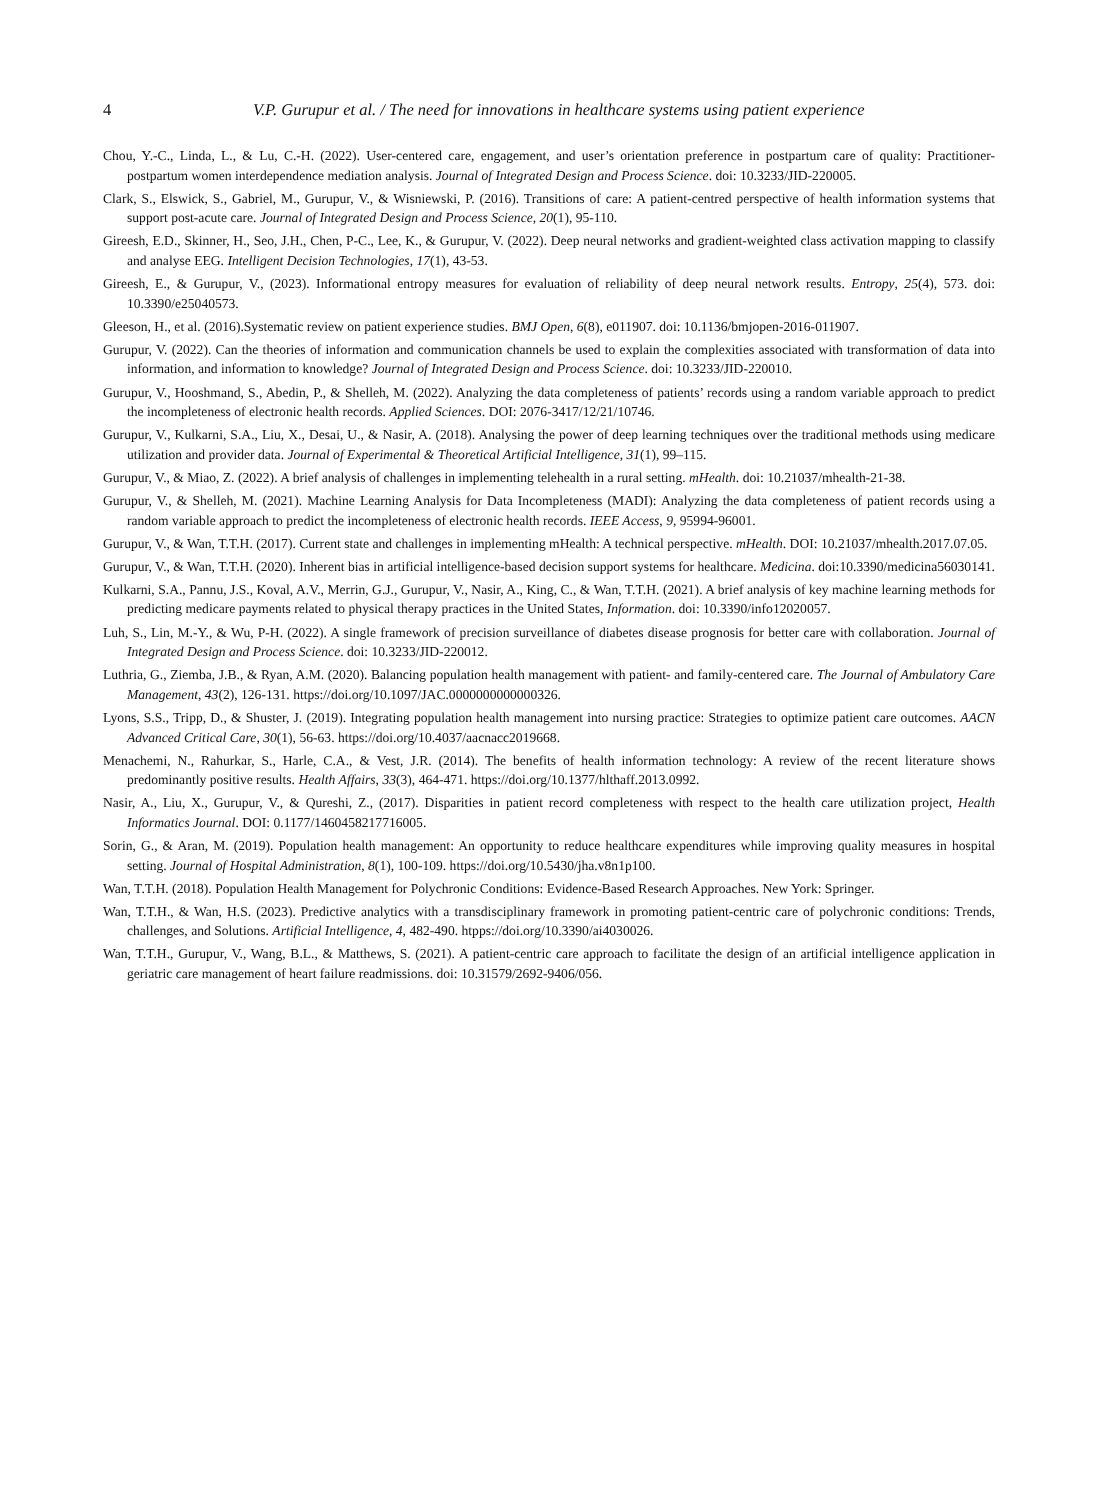4 V.P. Gurupur et al. / The need for innovations in healthcare systems using patient experience
Chou, Y.-C., Linda, L., & Lu, C.-H. (2022). User-centered care, engagement, and user’s orientation preference in postpartum care of quality: Practitioner-postpartum women interdependence mediation analysis. Journal of Integrated Design and Process Science. doi: 10.3233/JID-220005.
Clark, S., Elswick, S., Gabriel, M., Gurupur, V., & Wisniewski, P. (2016). Transitions of care: A patient-centred perspective of health information systems that support post-acute care. Journal of Integrated Design and Process Science, 20(1), 95-110.
Gireesh, E.D., Skinner, H., Seo, J.H., Chen, P-C., Lee, K., & Gurupur, V. (2022). Deep neural networks and gradient-weighted class activation mapping to classify and analyse EEG. Intelligent Decision Technologies, 17(1), 43-53.
Gireesh, E., & Gurupur, V., (2023). Informational entropy measures for evaluation of reliability of deep neural network results. Entropy, 25(4), 573. doi: 10.3390/e25040573.
Gleeson, H., et al. (2016).Systematic review on patient experience studies. BMJ Open, 6(8), e011907. doi: 10.1136/bmjopen-2016-011907.
Gurupur, V. (2022). Can the theories of information and communication channels be used to explain the complexities associated with transformation of data into information, and information to knowledge? Journal of Integrated Design and Process Science. doi: 10.3233/JID-220010.
Gurupur, V., Hooshmand, S., Abedin, P., & Shelleh, M. (2022). Analyzing the data completeness of patients’ records using a random variable approach to predict the incompleteness of electronic health records. Applied Sciences. DOI: 2076-3417/12/21/10746.
Gurupur, V., Kulkarni, S.A., Liu, X., Desai, U., & Nasir, A. (2018). Analysing the power of deep learning techniques over the traditional methods using medicare utilization and provider data. Journal of Experimental & Theoretical Artificial Intelligence, 31(1), 99–115.
Gurupur, V., & Miao, Z. (2022). A brief analysis of challenges in implementing telehealth in a rural setting. mHealth. doi: 10.21037/mhealth-21-38.
Gurupur, V., & Shelleh, M. (2021). Machine Learning Analysis for Data Incompleteness (MADI): Analyzing the data completeness of patient records using a random variable approach to predict the incompleteness of electronic health records. IEEE Access, 9, 95994-96001.
Gurupur, V., & Wan, T.T.H. (2017). Current state and challenges in implementing mHealth: A technical perspective. mHealth. DOI: 10.21037/mhealth.2017.07.05.
Gurupur, V., & Wan, T.T.H. (2020). Inherent bias in artificial intelligence-based decision support systems for healthcare. Medicina. doi:10.3390/medicina56030141.
Kulkarni, S.A., Pannu, J.S., Koval, A.V., Merrin, G.J., Gurupur, V., Nasir, A., King, C., & Wan, T.T.H. (2021). A brief analysis of key machine learning methods for predicting medicare payments related to physical therapy practices in the United States, Information. doi: 10.3390/info12020057.
Luh, S., Lin, M.-Y., & Wu, P-H. (2022). A single framework of precision surveillance of diabetes disease prognosis for better care with collaboration. Journal of Integrated Design and Process Science. doi: 10.3233/JID-220012.
Luthria, G., Ziemba, J.B., & Ryan, A.M. (2020). Balancing population health management with patient- and family-centered care. The Journal of Ambulatory Care Management, 43(2), 126-131. https://doi.org/10.1097/JAC.0000000000000326.
Lyons, S.S., Tripp, D., & Shuster, J. (2019). Integrating population health management into nursing practice: Strategies to optimize patient care outcomes. AACN Advanced Critical Care, 30(1), 56-63. https://doi.org/10.4037/aacnacc2019668.
Menachemi, N., Rahurkar, S., Harle, C.A., & Vest, J.R. (2014). The benefits of health information technology: A review of the recent literature shows predominantly positive results. Health Affairs, 33(3), 464-471. https://doi.org/10.1377/hlthaff.2013.0992.
Nasir, A., Liu, X., Gurupur, V., & Qureshi, Z., (2017). Disparities in patient record completeness with respect to the health care utilization project, Health Informatics Journal. DOI: 0.1177/1460458217716005.
Sorin, G., & Aran, M. (2019). Population health management: An opportunity to reduce healthcare expenditures while improving quality measures in hospital setting. Journal of Hospital Administration, 8(1), 100-109. https://doi.org/10.5430/jha.v8n1p100.
Wan, T.T.H. (2018). Population Health Management for Polychronic Conditions: Evidence-Based Research Approaches. New York: Springer.
Wan, T.T.H., & Wan, H.S. (2023). Predictive analytics with a transdisciplinary framework in promoting patient-centric care of polychronic conditions: Trends, challenges, and Solutions. Artificial Intelligence, 4, 482-490. htpps://doi.org/10.3390/ai4030026.
Wan, T.T.H., Gurupur, V., Wang, B.L., & Matthews, S. (2021). A patient-centric care approach to facilitate the design of an artificial intelligence application in geriatric care management of heart failure readmissions. doi: 10.31579/2692-9406/056.